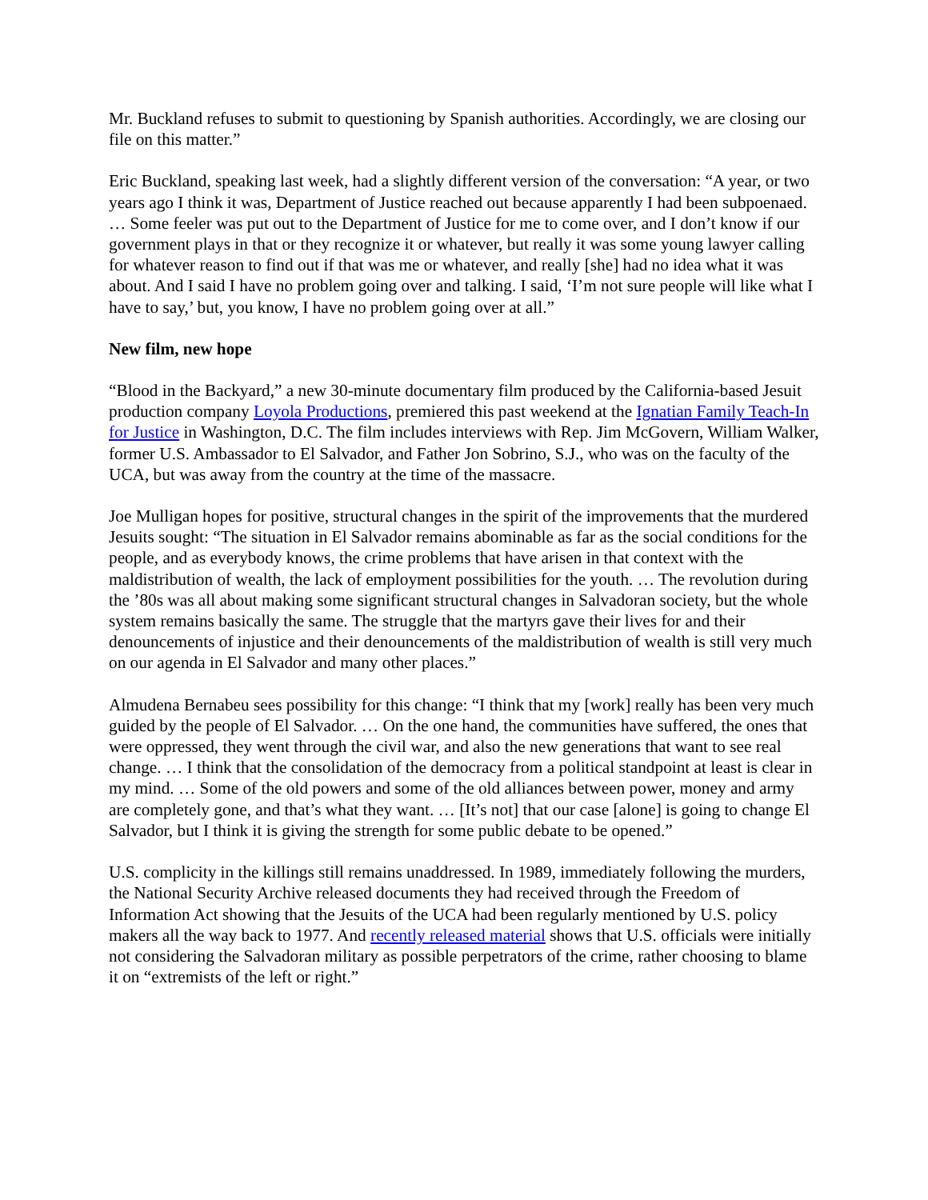Mr. Buckland refuses to submit to questioning by Spanish authorities. Accordingly, we are closing our file on this matter.”
Eric Buckland, speaking last week, had a slightly different version of the conversation: “A year, or two years ago I think it was, Department of Justice reached out because apparently I had been subpoenaed. … Some feeler was put out to the Department of Justice for me to come over, and I don’t know if our government plays in that or they recognize it or whatever, but really it was some young lawyer calling for whatever reason to find out if that was me or whatever, and really [she] had no idea what it was about. And I said I have no problem going over and talking. I said, ‘I’m not sure people will like what I have to say,’ but, you know, I have no problem going over at all.”
New film, new hope
“Blood in the Backyard,” a new 30-minute documentary film produced by the California-based Jesuit production company Loyola Productions, premiered this past weekend at the Ignatian Family Teach-In for Justice in Washington, D.C. The film includes interviews with Rep. Jim McGovern, William Walker, former U.S. Ambassador to El Salvador, and Father Jon Sobrino, S.J., who was on the faculty of the UCA, but was away from the country at the time of the massacre.
Joe Mulligan hopes for positive, structural changes in the spirit of the improvements that the murdered Jesuits sought: “The situation in El Salvador remains abominable as far as the social conditions for the people, and as everybody knows, the crime problems that have arisen in that context with the maldistribution of wealth, the lack of employment possibilities for the youth. … The revolution during the ’80s was all about making some significant structural changes in Salvadoran society, but the whole system remains basically the same. The struggle that the martyrs gave their lives for and their denouncements of injustice and their denouncements of the maldistribution of wealth is still very much on our agenda in El Salvador and many other places.”
Almudena Bernabeu sees possibility for this change: “I think that my [work] really has been very much guided by the people of El Salvador. … On the one hand, the communities have suffered, the ones that were oppressed, they went through the civil war, and also the new generations that want to see real change. … I think that the consolidation of the democracy from a political standpoint at least is clear in my mind. … Some of the old powers and some of the old alliances between power, money and army are completely gone, and that’s what they want. … [It’s not] that our case [alone] is going to change El Salvador, but I think it is giving the strength for some public debate to be opened.”
U.S. complicity in the killings still remains unaddressed. In 1989, immediately following the murders, the National Security Archive released documents they had received through the Freedom of Information Act showing that the Jesuits of the UCA had been regularly mentioned by U.S. policy makers all the way back to 1977. And recently released material shows that U.S. officials were initially not considering the Salvadoran military as possible perpetrators of the crime, rather choosing to blame it on “extremists of the left or right.”